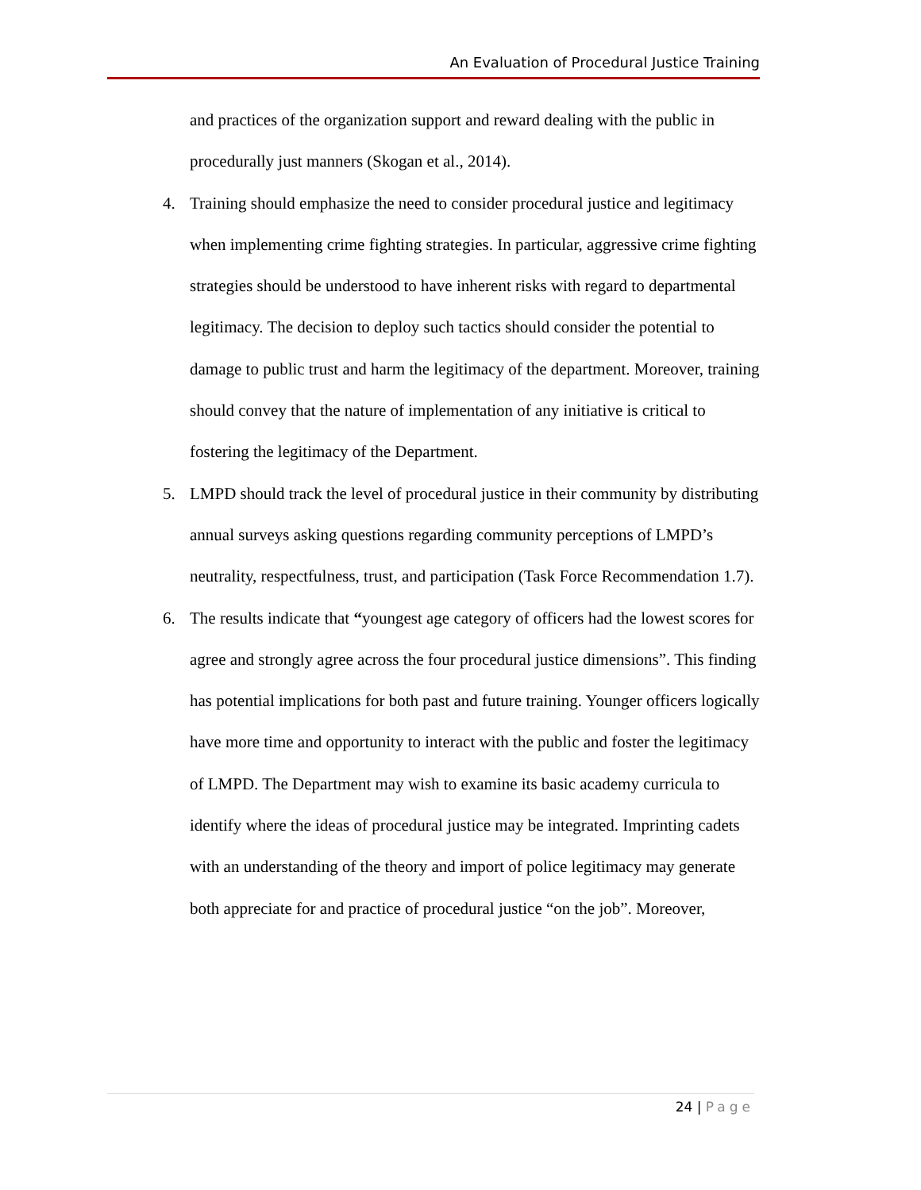An Evaluation of Procedural Justice Training
and practices of the organization support and reward dealing with the public in procedurally just manners (Skogan et al., 2014).
4. Training should emphasize the need to consider procedural justice and legitimacy when implementing crime fighting strategies. In particular, aggressive crime fighting strategies should be understood to have inherent risks with regard to departmental legitimacy. The decision to deploy such tactics should consider the potential to damage to public trust and harm the legitimacy of the department. Moreover, training should convey that the nature of implementation of any initiative is critical to fostering the legitimacy of the Department.
5. LMPD should track the level of procedural justice in their community by distributing annual surveys asking questions regarding community perceptions of LMPD’s neutrality, respectfulness, trust, and participation (Task Force Recommendation 1.7).
6. The results indicate that “youngest age category of officers had the lowest scores for agree and strongly agree across the four procedural justice dimensions”. This finding has potential implications for both past and future training. Younger officers logically have more time and opportunity to interact with the public and foster the legitimacy of LMPD. The Department may wish to examine its basic academy curricula to identify where the ideas of procedural justice may be integrated. Imprinting cadets with an understanding of the theory and import of police legitimacy may generate both appreciate for and practice of procedural justice “on the job”. Moreover,
24 | Page